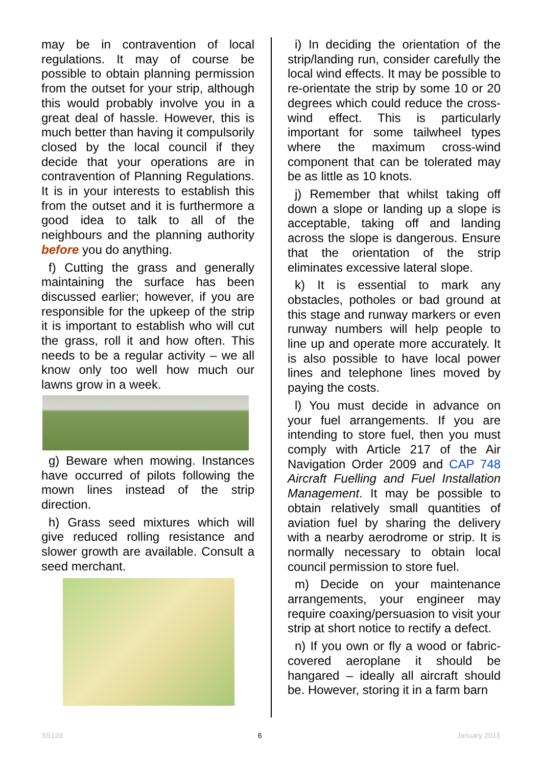may be in contravention of local regulations. It may of course be possible to obtain planning permission from the outset for your strip, although this would probably involve you in a great deal of hassle. However, this is much better than having it compulsorily closed by the local council if they decide that your operations are in contravention of Planning Regulations. It is in your interests to establish this from the outset and it is furthermore a good idea to talk to all of the neighbours and the planning authority before you do anything.
f) Cutting the grass and generally maintaining the surface has been discussed earlier; however, if you are responsible for the upkeep of the strip it is important to establish who will cut the grass, roll it and how often. This needs to be a regular activity – we all know only too well how much our lawns grow in a week.
g) Beware when mowing. Instances have occurred of pilots following the mown lines instead of the strip direction.
h) Grass seed mixtures which will give reduced rolling resistance and slower growth are available. Consult a seed merchant.
i) In deciding the orientation of the strip/landing run, consider carefully the local wind effects. It may be possible to re-orientate the strip by some 10 or 20 degrees which could reduce the cross-wind effect. This is particularly important for some tailwheel types where the maximum cross-wind component that can be tolerated may be as little as 10 knots.
j) Remember that whilst taking off down a slope or landing up a slope is acceptable, taking off and landing across the slope is dangerous. Ensure that the orientation of the strip eliminates excessive lateral slope.
k) It is essential to mark any obstacles, potholes or bad ground at this stage and runway markers or even runway numbers will help people to line up and operate more accurately. It is also possible to have local power lines and telephone lines moved by paying the costs.
l) You must decide in advance on your fuel arrangements. If you are intending to store fuel, then you must comply with Article 217 of the Air Navigation Order 2009 and CAP 748 Aircraft Fuelling and Fuel Installation Management. It may be possible to obtain relatively small quantities of aviation fuel by sharing the delivery with a nearby aerodrome or strip. It is normally necessary to obtain local council permission to store fuel.
m) Decide on your maintenance arrangements, your engineer may require coaxing/persuasion to visit your strip at short notice to rectify a defect.
n) If you own or fly a wood or fabric-covered aeroplane it should be hangared – ideally all aircraft should be. However, storing it in a farm barn
SS12d 6 January 2013